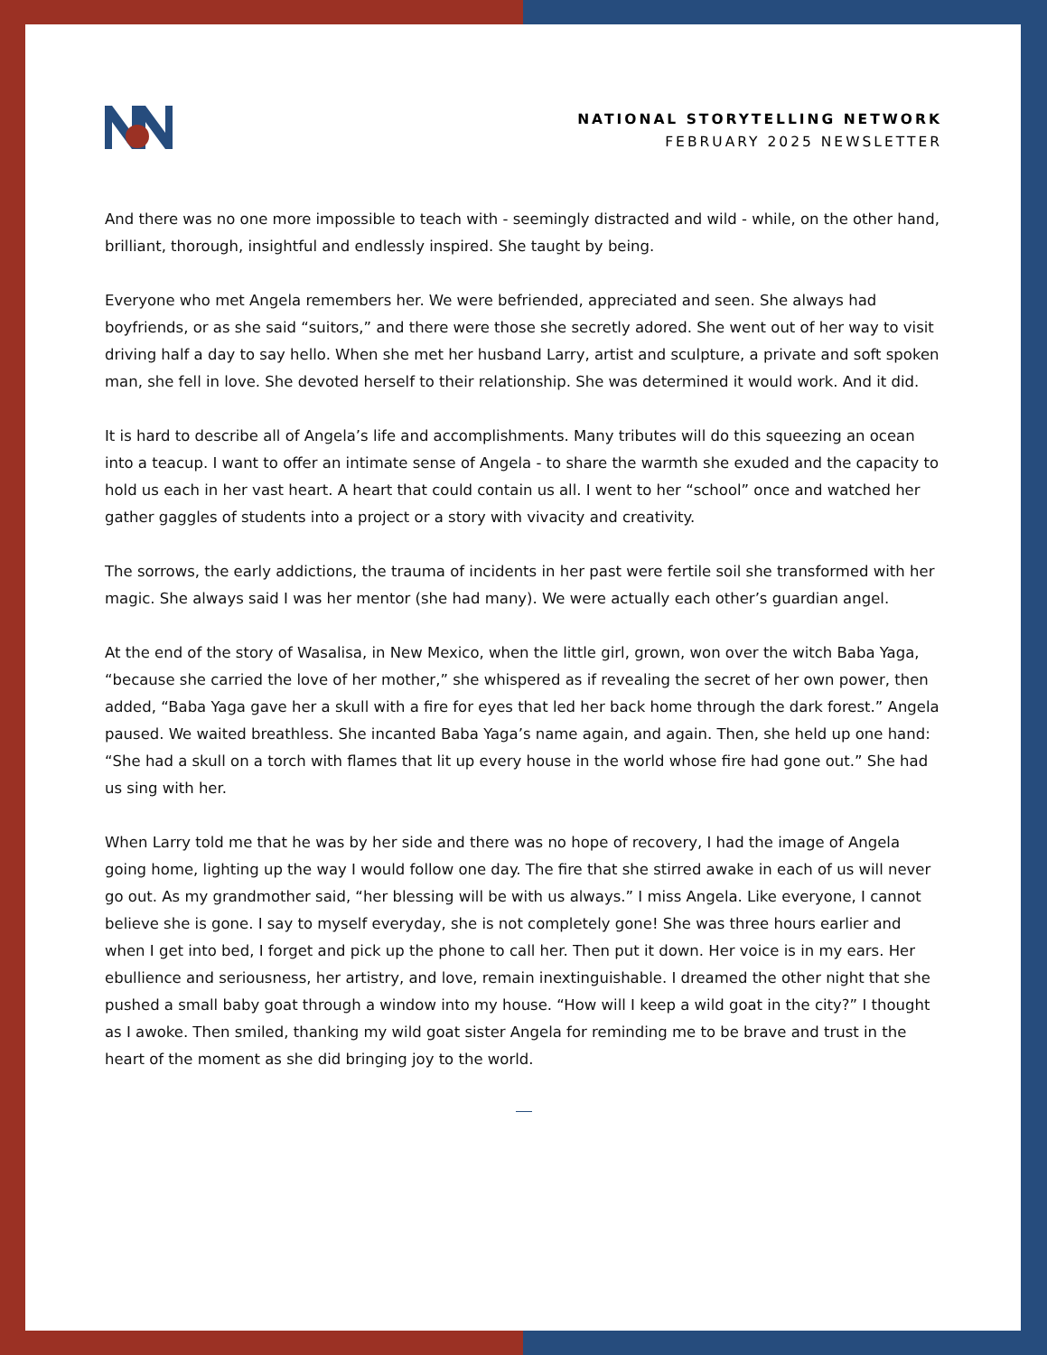NATIONAL STORYTELLING NETWORK
FEBRUARY 2025 NEWSLETTER
And there was no one more impossible to teach with - seemingly distracted and wild - while, on the other hand, brilliant, thorough, insightful and endlessly inspired. She taught by being.
Everyone who met Angela remembers her. We were befriended, appreciated and seen. She always had boyfriends, or as she said “suitors,” and there were those she secretly adored. She went out of her way to visit driving half a day to say hello. When she met her husband Larry, artist and sculpture, a private and soft spoken man, she fell in love. She devoted herself to their relationship. She was determined it would work. And it did.
It is hard to describe all of Angela’s life and accomplishments. Many tributes will do this squeezing an ocean into a teacup. I want to offer an intimate sense of Angela - to share the warmth she exuded and the capacity to hold us each in her vast heart. A heart that could contain us all. I went to her “school” once and watched her gather gaggles of students into a project or a story with vivacity and creativity.
The sorrows, the early addictions, the trauma of incidents in her past were fertile soil she transformed with her magic. She always said I was her mentor (she had many). We were actually each other’s guardian angel.
At the end of the story of Wasalisa, in New Mexico, when the little girl, grown, won over the witch Baba Yaga, “because she carried the love of her mother,” she whispered as if revealing the secret of her own power, then added, “Baba Yaga gave her a skull with a fire for eyes that led her back home through the dark forest.” Angela paused. We waited breathless. She incanted Baba Yaga’s name again, and again. Then, she held up one hand: “She had a skull on a torch with flames that lit up every house in the world whose fire had gone out.” She had us sing with her.
When Larry told me that he was by her side and there was no hope of recovery, I had the image of Angela going home, lighting up the way I would follow one day. The fire that she stirred awake in each of us will never go out. As my grandmother said, “her blessing will be with us always.” I miss Angela. Like everyone, I cannot believe she is gone. I say to myself everyday, she is not completely gone! She was three hours earlier and when I get into bed, I forget and pick up the phone to call her. Then put it down. Her voice is in my ears. Her ebullience and seriousness, her artistry, and love, remain inextinguishable. I dreamed the other night that she pushed a small baby goat through a window into my house. “How will I keep a wild goat in the city?” I thought as I awoke. Then smiled, thanking my wild goat sister Angela for reminding me to be brave and trust in the heart of the moment as she did bringing joy to the world.